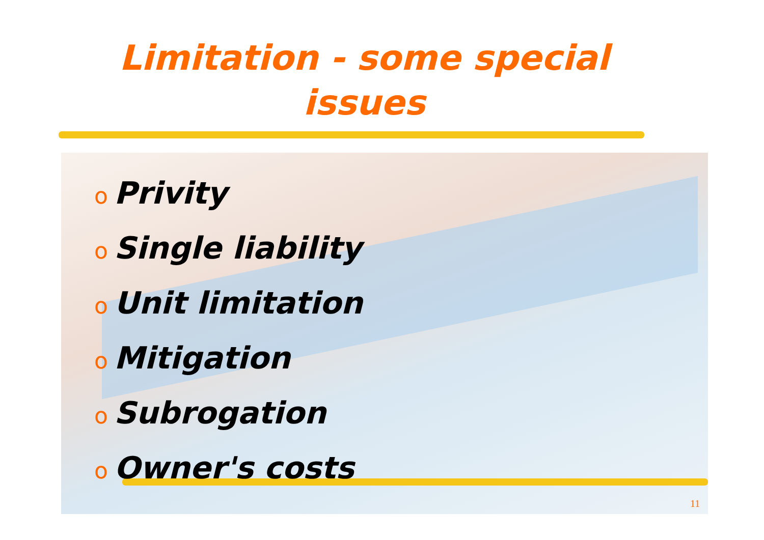Limitation - some special
issues
o Privity
o Single liability
o Unit limitation
o Mitigation
o Subrogation
o Owner's costs
11